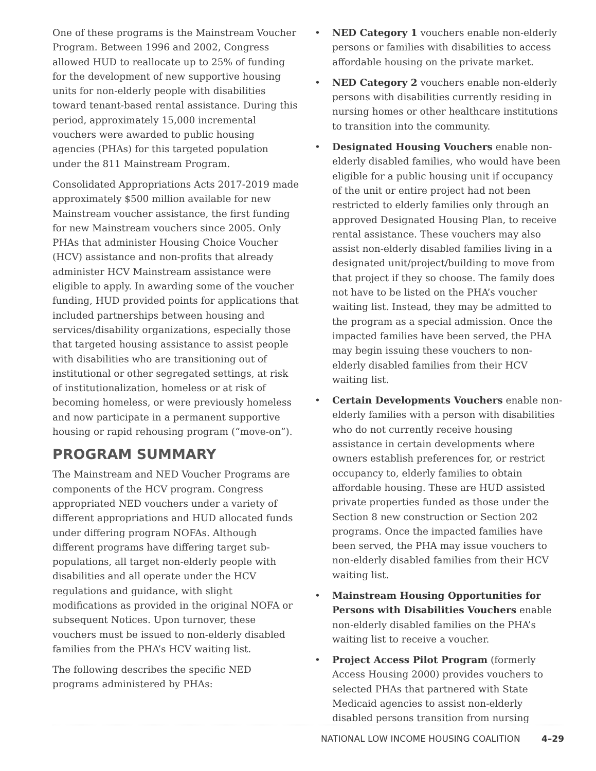One of these programs is the Mainstream Voucher Program. Between 1996 and 2002, Congress allowed HUD to reallocate up to 25% of funding for the development of new supportive housing units for non-elderly people with disabilities toward tenant-based rental assistance. During this period, approximately 15,000 incremental vouchers were awarded to public housing agencies (PHAs) for this targeted population under the 811 Mainstream Program.
Consolidated Appropriations Acts 2017-2019 made approximately $500 million available for new Mainstream voucher assistance, the first funding for new Mainstream vouchers since 2005. Only PHAs that administer Housing Choice Voucher (HCV) assistance and non-profits that already administer HCV Mainstream assistance were eligible to apply. In awarding some of the voucher funding, HUD provided points for applications that included partnerships between housing and services/disability organizations, especially those that targeted housing assistance to assist people with disabilities who are transitioning out of institutional or other segregated settings, at risk of institutionalization, homeless or at risk of becoming homeless, or were previously homeless and now participate in a permanent supportive housing or rapid rehousing program (“move-on”).
PROGRAM SUMMARY
The Mainstream and NED Voucher Programs are components of the HCV program. Congress appropriated NED vouchers under a variety of different appropriations and HUD allocated funds under differing program NOFAs. Although different programs have differing target sub-populations, all target non-elderly people with disabilities and all operate under the HCV regulations and guidance, with slight modifications as provided in the original NOFA or subsequent Notices. Upon turnover, these vouchers must be issued to non-elderly disabled families from the PHA’s HCV waiting list.
The following describes the specific NED programs administered by PHAs:
• NED Category 1 vouchers enable non-elderly persons or families with disabilities to access affordable housing on the private market.
• NED Category 2 vouchers enable non-elderly persons with disabilities currently residing in nursing homes or other healthcare institutions to transition into the community.
• Designated Housing Vouchers enable non-elderly disabled families, who would have been eligible for a public housing unit if occupancy of the unit or entire project had not been restricted to elderly families only through an approved Designated Housing Plan, to receive rental assistance. These vouchers may also assist non-elderly disabled families living in a designated unit/project/building to move from that project if they so choose. The family does not have to be listed on the PHA’s voucher waiting list. Instead, they may be admitted to the program as a special admission. Once the impacted families have been served, the PHA may begin issuing these vouchers to non-elderly disabled families from their HCV waiting list.
• Certain Developments Vouchers enable non-elderly families with a person with disabilities who do not currently receive housing assistance in certain developments where owners establish preferences for, or restrict occupancy to, elderly families to obtain affordable housing. These are HUD assisted private properties funded as those under the Section 8 new construction or Section 202 programs. Once the impacted families have been served, the PHA may issue vouchers to non-elderly disabled families from their HCV waiting list.
• Mainstream Housing Opportunities for Persons with Disabilities Vouchers enable non-elderly disabled families on the PHA’s waiting list to receive a voucher.
• Project Access Pilot Program (formerly Access Housing 2000) provides vouchers to selected PHAs that partnered with State Medicaid agencies to assist non-elderly disabled persons transition from nursing
NATIONAL LOW INCOME HOUSING COALITION 4–29